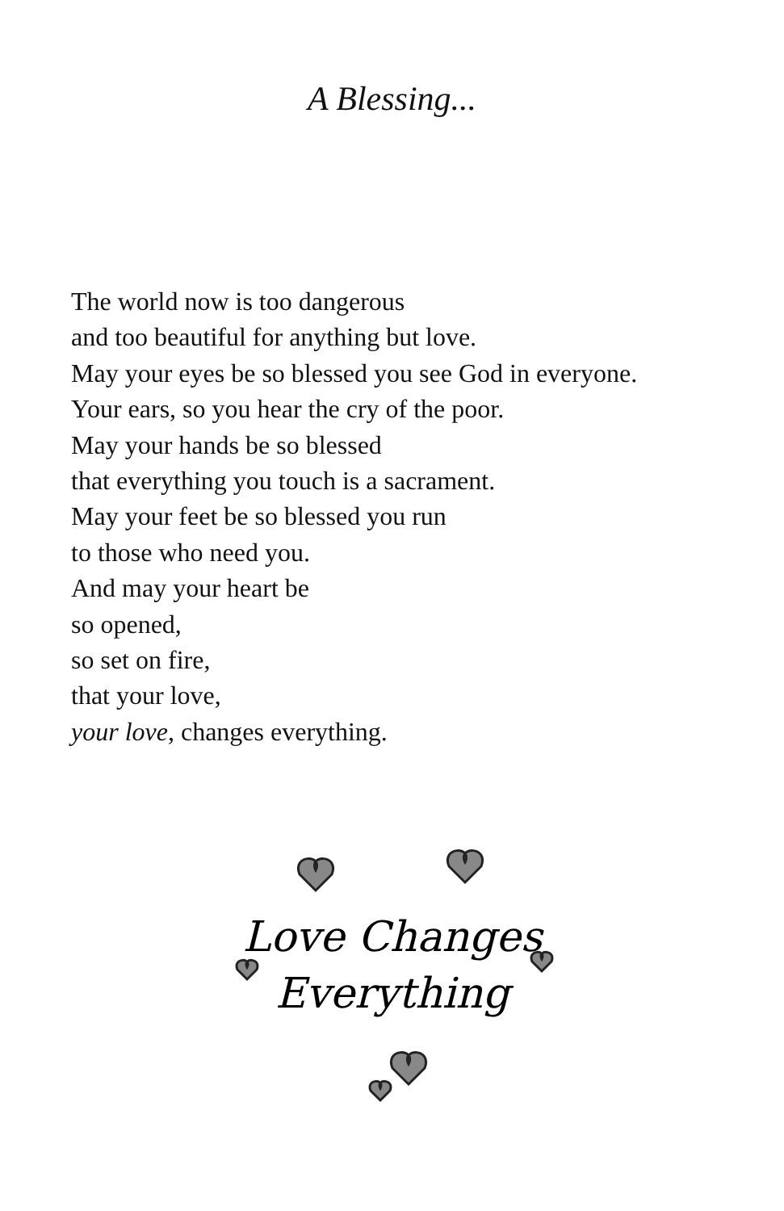A Blessing...
The world now is too dangerous
and too beautiful for anything but love.
May your eyes be so blessed you see God in everyone.
Your ears, so you hear the cry of the poor.
May your hands be so blessed
that everything you touch is a sacrament.
May your feet be so blessed you run
to those who need you.
And may your heart be
so opened,
so set on fire,
that your love,
your love, changes everything.
Love Changes
Everything